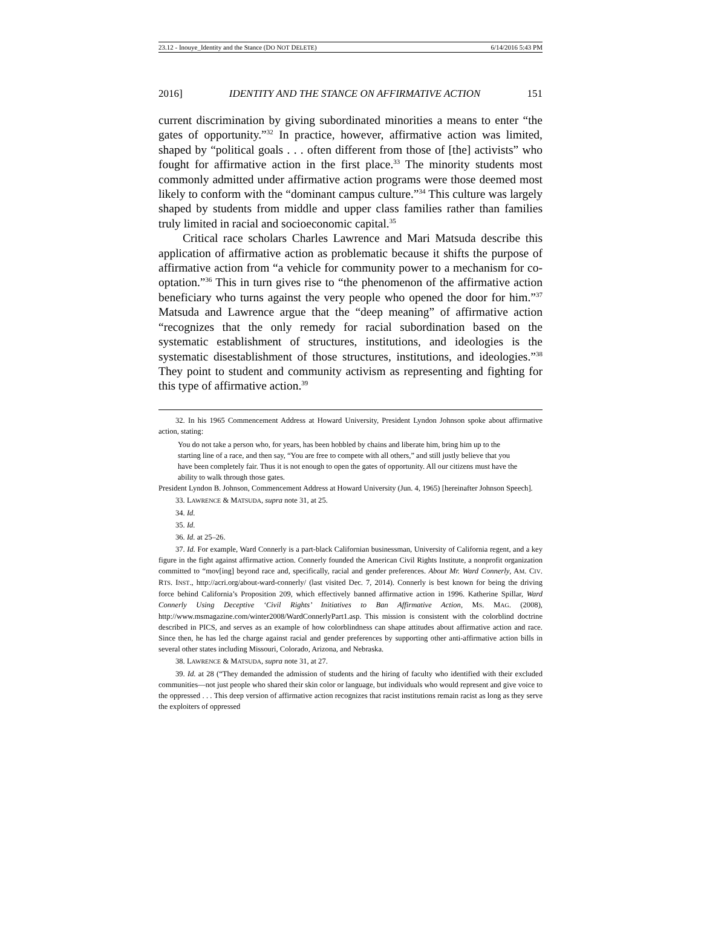23.12 - Inouye_Identity and the Stance (DO NOT DELETE) 6/14/2016 5:43 PM
2016] IDENTITY AND THE STANCE ON AFFIRMATIVE ACTION 151
current discrimination by giving subordinated minorities a means to enter “the gates of opportunity.”<sup>32</sup> In practice, however, affirmative action was limited, shaped by “political goals . . . often different from those of [the] activists” who fought for affirmative action in the first place.<sup>33</sup> The minority students most commonly admitted under affirmative action programs were those deemed most likely to conform with the “dominant campus culture.”<sup>34</sup> This culture was largely shaped by students from middle and upper class families rather than families truly limited in racial and socioeconomic capital.<sup>35</sup>
Critical race scholars Charles Lawrence and Mari Matsuda describe this application of affirmative action as problematic because it shifts the purpose of affirmative action from “a vehicle for community power to a mechanism for co-optation.”<sup>36</sup> This in turn gives rise to “the phenomenon of the affirmative action beneficiary who turns against the very people who opened the door for him.”<sup>37</sup> Matsuda and Lawrence argue that the “deep meaning” of affirmative action “recognizes that the only remedy for racial subordination based on the systematic establishment of structures, institutions, and ideologies is the systematic disestablishment of those structures, institutions, and ideologies.”<sup>38</sup> They point to student and community activism as representing and fighting for this type of affirmative action.<sup>39</sup>
32. In his 1965 Commencement Address at Howard University, President Lyndon Johnson spoke about affirmative action, stating:
You do not take a person who, for years, has been hobbled by chains and liberate him, bring him up to the starting line of a race, and then say, “You are free to compete with all others,” and still justly believe that you have been completely fair. Thus it is not enough to open the gates of opportunity. All our citizens must have the ability to walk through those gates.
President Lyndon B. Johnson, Commencement Address at Howard University (Jun. 4, 1965) [hereinafter Johnson Speech].
33. LAWRENCE & MATSUDA, supra note 31, at 25.
34. Id.
35. Id.
36. Id. at 25–26.
37. Id. For example, Ward Connerly is a part-black Californian businessman, University of California regent, and a key figure in the fight against affirmative action. Connerly founded the American Civil Rights Institute, a nonprofit organization committed to “mov[ing] beyond race and, specifically, racial and gender preferences. About Mr. Ward Connerly, AM. CIV. RTS. INST., http://acri.org/about-ward-connerly/ (last visited Dec. 7, 2014). Connerly is best known for being the driving force behind California’s Proposition 209, which effectively banned affirmative action in 1996. Katherine Spillar, Ward Connerly Using Deceptive ‘Civil Rights’ Initiatives to Ban Affirmative Action, MS. MAG. (2008), http://www.msmagazine.com/winter2008/WardConnerlyPart1.asp. This mission is consistent with the colorblind doctrine described in PICS, and serves as an example of how colorblindness can shape attitudes about affirmative action and race. Since then, he has led the charge against racial and gender preferences by supporting other anti-affirmative action bills in several other states including Missouri, Colorado, Arizona, and Nebraska.
38. LAWRENCE & MATSUDA, supra note 31, at 27.
39. Id. at 28 (“They demanded the admission of students and the hiring of faculty who identified with their excluded communities—not just people who shared their skin color or language, but individuals who would represent and give voice to the oppressed . . . This deep version of affirmative action recognizes that racist institutions remain racist as long as they serve the exploiters of oppressed